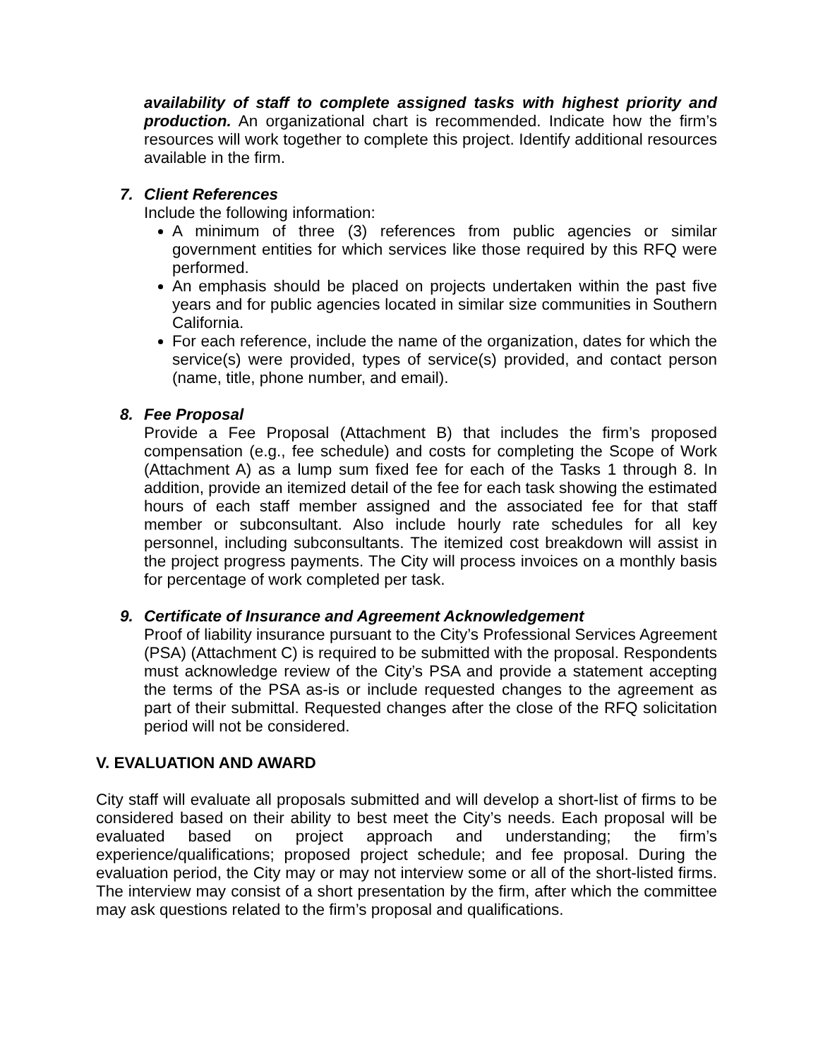availability of staff to complete assigned tasks with highest priority and production. An organizational chart is recommended. Indicate how the firm’s resources will work together to complete this project. Identify additional resources available in the firm.
7. Client References
Include the following information:
A minimum of three (3) references from public agencies or similar government entities for which services like those required by this RFQ were performed.
An emphasis should be placed on projects undertaken within the past five years and for public agencies located in similar size communities in Southern California.
For each reference, include the name of the organization, dates for which the service(s) were provided, types of service(s) provided, and contact person (name, title, phone number, and email).
8. Fee Proposal
Provide a Fee Proposal (Attachment B) that includes the firm’s proposed compensation (e.g., fee schedule) and costs for completing the Scope of Work (Attachment A) as a lump sum fixed fee for each of the Tasks 1 through 8. In addition, provide an itemized detail of the fee for each task showing the estimated hours of each staff member assigned and the associated fee for that staff member or subconsultant. Also include hourly rate schedules for all key personnel, including subconsultants. The itemized cost breakdown will assist in the project progress payments. The City will process invoices on a monthly basis for percentage of work completed per task.
9. Certificate of Insurance and Agreement Acknowledgement
Proof of liability insurance pursuant to the City’s Professional Services Agreement (PSA) (Attachment C) is required to be submitted with the proposal. Respondents must acknowledge review of the City’s PSA and provide a statement accepting the terms of the PSA as-is or include requested changes to the agreement as part of their submittal. Requested changes after the close of the RFQ solicitation period will not be considered.
V. EVALUATION AND AWARD
City staff will evaluate all proposals submitted and will develop a short-list of firms to be considered based on their ability to best meet the City’s needs. Each proposal will be evaluated based on project approach and understanding; the firm’s experience/qualifications; proposed project schedule; and fee proposal. During the evaluation period, the City may or may not interview some or all of the short-listed firms. The interview may consist of a short presentation by the firm, after which the committee may ask questions related to the firm’s proposal and qualifications.